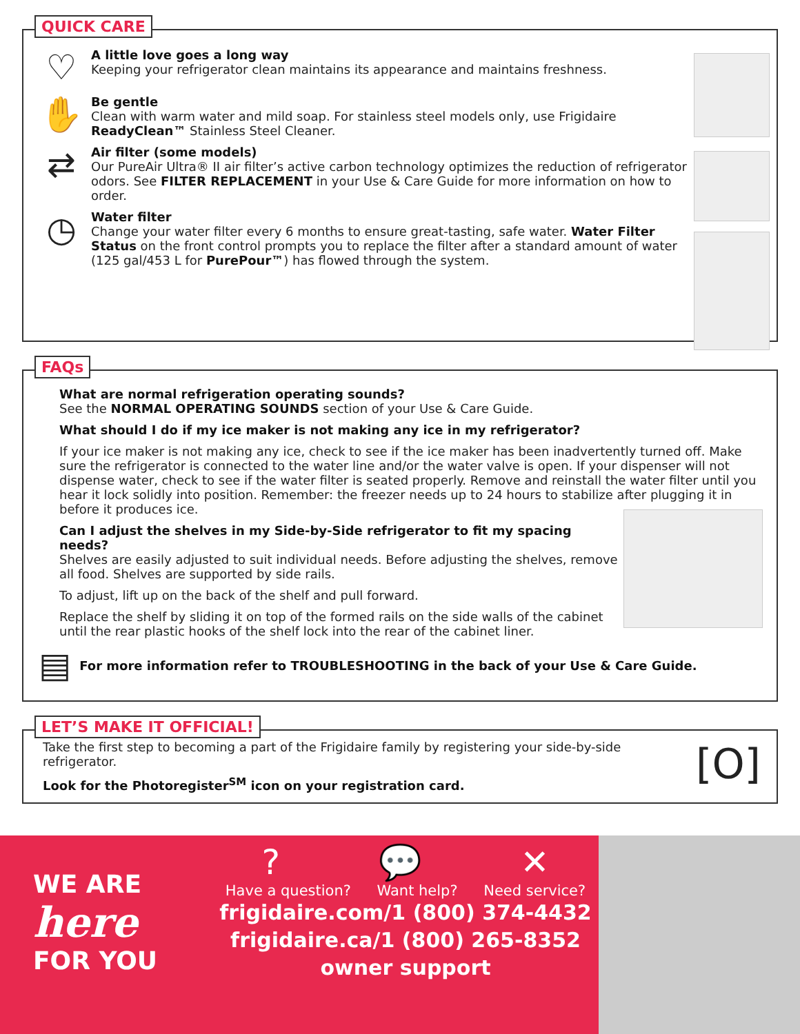QUICK CARE
♡
A little love goes a long way
Keeping your refrigerator clean maintains its appearance and maintains freshness.
✋
Be gentle
Clean with warm water and mild soap. For stainless steel models only, use Frigidaire ReadyClean™ Stainless Steel Cleaner.
⇄
Air filter (some models)
Our PureAir Ultra® II air filter’s active carbon technology optimizes the reduction of refrigerator odors. See FILTER REPLACEMENT in your Use & Care Guide for more information on how to order.
◷
Water filter
Change your water filter every 6 months to ensure great-tasting, safe water. Water Filter Status on the front control prompts you to replace the filter after a standard amount of water (125 gal/453 L for PurePour™) has flowed through the system.
FAQs
What are normal refrigeration operating sounds?
See the NORMAL OPERATING SOUNDS section of your Use & Care Guide.
What should I do if my ice maker is not making any ice in my refrigerator?
If your ice maker is not making any ice, check to see if the ice maker has been inadvertently turned off. Make sure the refrigerator is connected to the water line and/or the water valve is open. If your dispenser will not dispense water, check to see if the water filter is seated properly. Remove and reinstall the water filter until you hear it lock solidly into position. Remember: the freezer needs up to 24 hours to stabilize after plugging it in before it produces ice.
Can I adjust the shelves in my Side-by-Side refrigerator to fit my spacing needs?
Shelves are easily adjusted to suit individual needs. Before adjusting the shelves, remove all food. Shelves are supported by side rails.
To adjust, lift up on the back of the shelf and pull forward.
Replace the shelf by sliding it on top of the formed rails on the side walls of the cabinet until the rear plastic hooks of the shelf lock into the rear of the cabinet liner.
▤ For more information refer to TROUBLESHOOTING in the back of your Use & Care Guide.
LET’S MAKE IT OFFICIAL!
Take the first step to becoming a part of the Frigidaire family by registering your side-by-side refrigerator.
Look for the Photoregister<sup>SM</sup> icon on your registration card.
[O]
WE ARE
here
FOR YOU
? 💬 ✕
Have a question? Want help? Need service?
frigidaire.com/1 (800) 374-4432
frigidaire.ca/1 (800) 265-8352
owner support